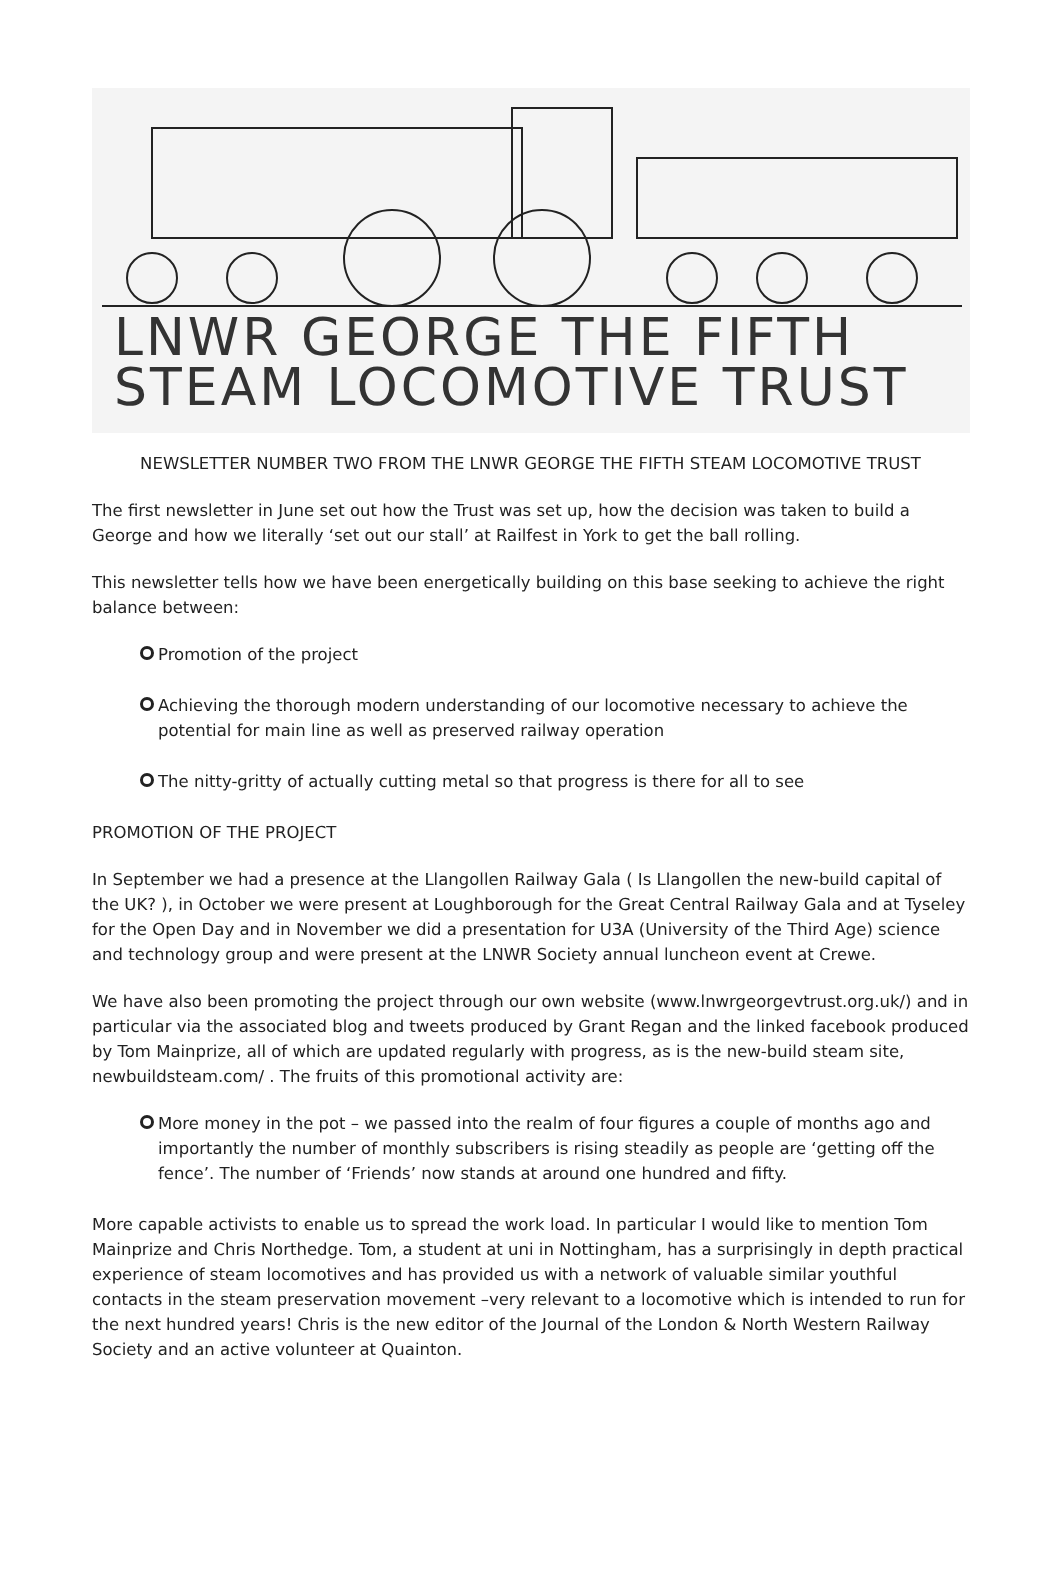LNWR GEORGE THE FIFTH
STEAM LOCOMOTIVE TRUST
NEWSLETTER NUMBER TWO FROM THE LNWR GEORGE THE FIFTH STEAM LOCOMOTIVE TRUST
The first newsletter in June set out how the Trust was set up, how the decision was taken to build a George and how we literally ‘set out our stall’ at Railfest in York to get the ball rolling.
This newsletter tells how we have been energetically building on this base seeking to achieve the right balance between:
Promotion of the project
Achieving the thorough modern understanding of our locomotive necessary to achieve the potential for main line as well as preserved railway operation
The nitty-gritty of actually cutting metal so that progress is there for all to see
PROMOTION OF THE PROJECT
In September we had a presence at the Llangollen Railway Gala ( Is Llangollen the new-build capital of the UK? ), in October we were present at Loughborough for the Great Central Railway Gala and at Tyseley for the Open Day and in November we did a presentation for U3A (University of the Third Age) science and technology group and were present at the LNWR Society annual luncheon event at Crewe.
We have also been promoting the project through our own website (www.lnwrgeorgevtrust.org.uk/) and in particular via the associated blog and tweets produced by Grant Regan and the linked facebook produced by Tom Mainprize, all of which are updated regularly with progress, as is the new-build steam site, newbuildsteam.com/ . The fruits of this promotional activity are:
More money in the pot – we passed into the realm of four figures a couple of months ago and importantly the number of monthly subscribers is rising steadily as people are ‘getting off the fence’. The number of ‘Friends’ now stands at around one hundred and fifty.
More capable activists to enable us to spread the work load. In particular I would like to mention Tom Mainprize and Chris Northedge. Tom, a student at uni in Nottingham, has a surprisingly in depth practical experience of steam locomotives and has provided us with a network of valuable similar youthful contacts in the steam preservation movement –very relevant to a locomotive which is intended to run for the next hundred years! Chris is the new editor of the Journal of the London & North Western Railway Society and an active volunteer at Quainton.